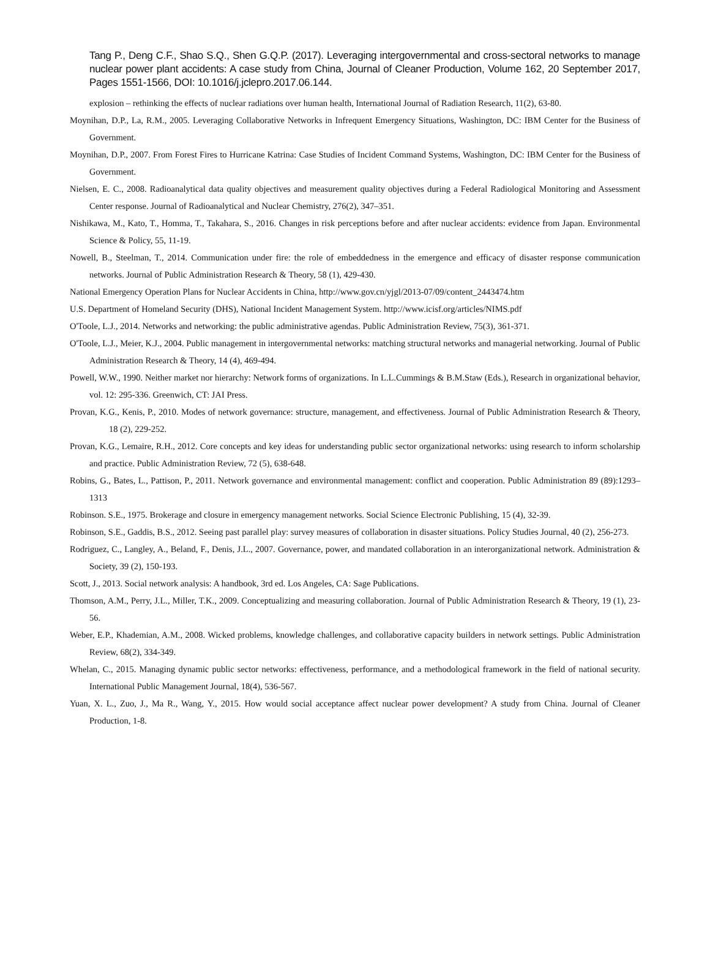Tang P., Deng C.F., Shao S.Q., Shen G.Q.P. (2017). Leveraging intergovernmental and cross-sectoral networks to manage nuclear power plant accidents: A case study from China, Journal of Cleaner Production, Volume 162, 20 September 2017, Pages 1551-1566, DOI: 10.1016/j.jclepro.2017.06.144.
explosion – rethinking the effects of nuclear radiations over human health, International Journal of Radiation Research, 11(2), 63-80.
Moynihan, D.P., La, R.M., 2005. Leveraging Collaborative Networks in Infrequent Emergency Situations, Washington, DC: IBM Center for the Business of Government.
Moynihan, D.P., 2007. From Forest Fires to Hurricane Katrina: Case Studies of Incident Command Systems, Washington, DC: IBM Center for the Business of Government.
Nielsen, E. C., 2008. Radioanalytical data quality objectives and measurement quality objectives during a Federal Radiological Monitoring and Assessment Center response. Journal of Radioanalytical and Nuclear Chemistry, 276(2), 347–351.
Nishikawa, M., Kato, T., Homma, T., Takahara, S., 2016. Changes in risk perceptions before and after nuclear accidents: evidence from Japan. Environmental Science & Policy, 55, 11-19.
Nowell, B., Steelman, T., 2014. Communication under fire: the role of embeddedness in the emergence and efficacy of disaster response communication networks. Journal of Public Administration Research & Theory, 58 (1), 429-430.
National Emergency Operation Plans for Nuclear Accidents in China, http://www.gov.cn/yjgl/2013-07/09/content_2443474.htm
U.S. Department of Homeland Security (DHS), National Incident Management System. http://www.icisf.org/articles/NIMS.pdf
O'Toole, L.J., 2014. Networks and networking: the public administrative agendas. Public Administration Review, 75(3), 361-371.
O'Toole, L.J., Meier, K.J., 2004. Public management in intergovernmental networks: matching structural networks and managerial networking. Journal of Public Administration Research & Theory, 14 (4), 469-494.
Powell, W.W., 1990. Neither market nor hierarchy: Network forms of organizations. In L.L.Cummings & B.M.Staw (Eds.), Research in organizational behavior, vol. 12: 295-336. Greenwich, CT: JAI Press.
Provan, K.G., Kenis, P., 2010. Modes of network governance: structure, management, and effectiveness. Journal of Public Administration Research & Theory, 18 (2), 229-252.
Provan, K.G., Lemaire, R.H., 2012. Core concepts and key ideas for understanding public sector organizational networks: using research to inform scholarship and practice. Public Administration Review, 72 (5), 638-648.
Robins, G., Bates, L., Pattison, P., 2011. Network governance and environmental management: conflict and cooperation. Public Administration 89 (89):1293–1313
Robinson. S.E., 1975. Brokerage and closure in emergency management networks. Social Science Electronic Publishing, 15 (4), 32-39.
Robinson, S.E., Gaddis, B.S., 2012. Seeing past parallel play: survey measures of collaboration in disaster situations. Policy Studies Journal, 40 (2), 256-273.
Rodriguez, C., Langley, A., Beland, F., Denis, J.L., 2007. Governance, power, and mandated collaboration in an interorganizational network. Administration & Society, 39 (2), 150-193.
Scott, J., 2013. Social network analysis: A handbook, 3rd ed. Los Angeles, CA: Sage Publications.
Thomson, A.M., Perry, J.L., Miller, T.K., 2009. Conceptualizing and measuring collaboration. Journal of Public Administration Research & Theory, 19 (1), 23-56.
Weber, E.P., Khademian, A.M., 2008. Wicked problems, knowledge challenges, and collaborative capacity builders in network settings. Public Administration Review, 68(2), 334-349.
Whelan, C., 2015. Managing dynamic public sector networks: effectiveness, performance, and a methodological framework in the field of national security. International Public Management Journal, 18(4), 536-567.
Yuan, X. L., Zuo, J., Ma R., Wang, Y., 2015. How would social acceptance affect nuclear power development? A study from China. Journal of Cleaner Production, 1-8.